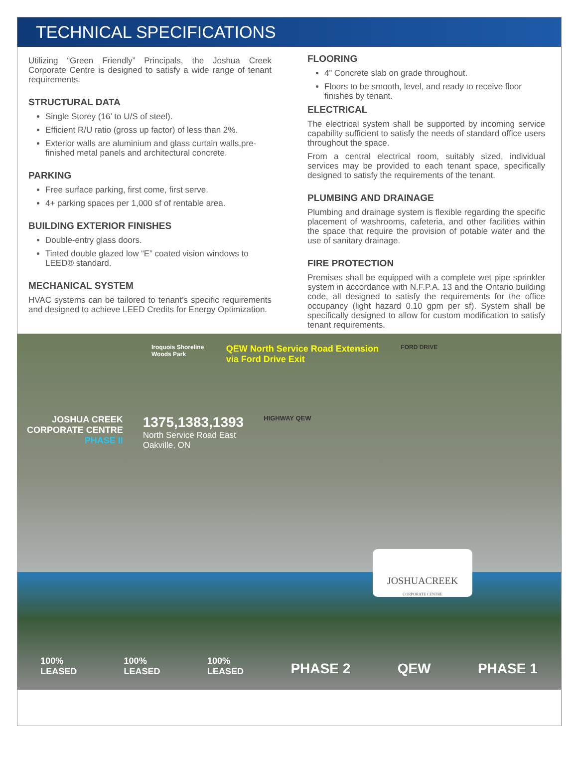TECHNICAL SPECIFICATIONS
Utilizing “Green Friendly” Principals, the Joshua Creek Corporate Centre is designed to satisfy a wide range of tenant requirements.
STRUCTURAL DATA
Single Storey (16’ to U/S of steel).
Efficient R/U ratio (gross up factor) of less than 2%.
Exterior walls are aluminium and glass curtain walls,pre- finished metal panels and architectural concrete.
PARKING
Free surface parking, first come, first serve.
4+ parking spaces per 1,000 sf of rentable area.
BUILDING EXTERIOR FINISHES
Double-entry glass doors.
Tinted double glazed low “E” coated vision windows to LEED® standard.
MECHANICAL SYSTEM
HVAC systems can be tailored to tenant’s specific requirements and designed to achieve LEED Credits for Energy Optimization.
FLOORING
4” Concrete slab on grade throughout.
Floors to be smooth, level, and ready to receive floor finishes by tenant.
ELECTRICAL
The electrical system shall be supported by incoming service capability sufficient to satisfy the needs of standard office users throughout the space.
From a central electrical room, suitably sized, individual services may be provided to each tenant space, specifically designed to satisfy the requirements of the tenant.
PLUMBING AND DRAINAGE
Plumbing and drainage system is flexible regarding the specific placement of washrooms, cafeteria, and other facilities within the space that require the provision of potable water and the use of sanitary drainage.
FIRE PROTECTION
Premises shall be equipped with a complete wet pipe sprinkler system in accordance with N.F.P.A. 13 and the Ontario building code, all designed to satisfy the requirements for the office occupancy (light hazard 0.10 gpm per sf). System shall be specifically designed to allow for custom modification to satisfy tenant requirements.
Iroquois Shoreline
Woods Park
QEW North Service Road Extension
via Ford Drive Exit
FORD DRIVE
JOSHUA CREEK
CORPORATE CENTRE
PHASE II
1375,1383,1393
North Service Road East
Oakville, ON
HIGHWAY QEW
JOSHUACREEK
CORPORATE CENTRE
100%
LEASED 100%
LEASED 100%
LEASED PHASE 2 QEW PHASE 1